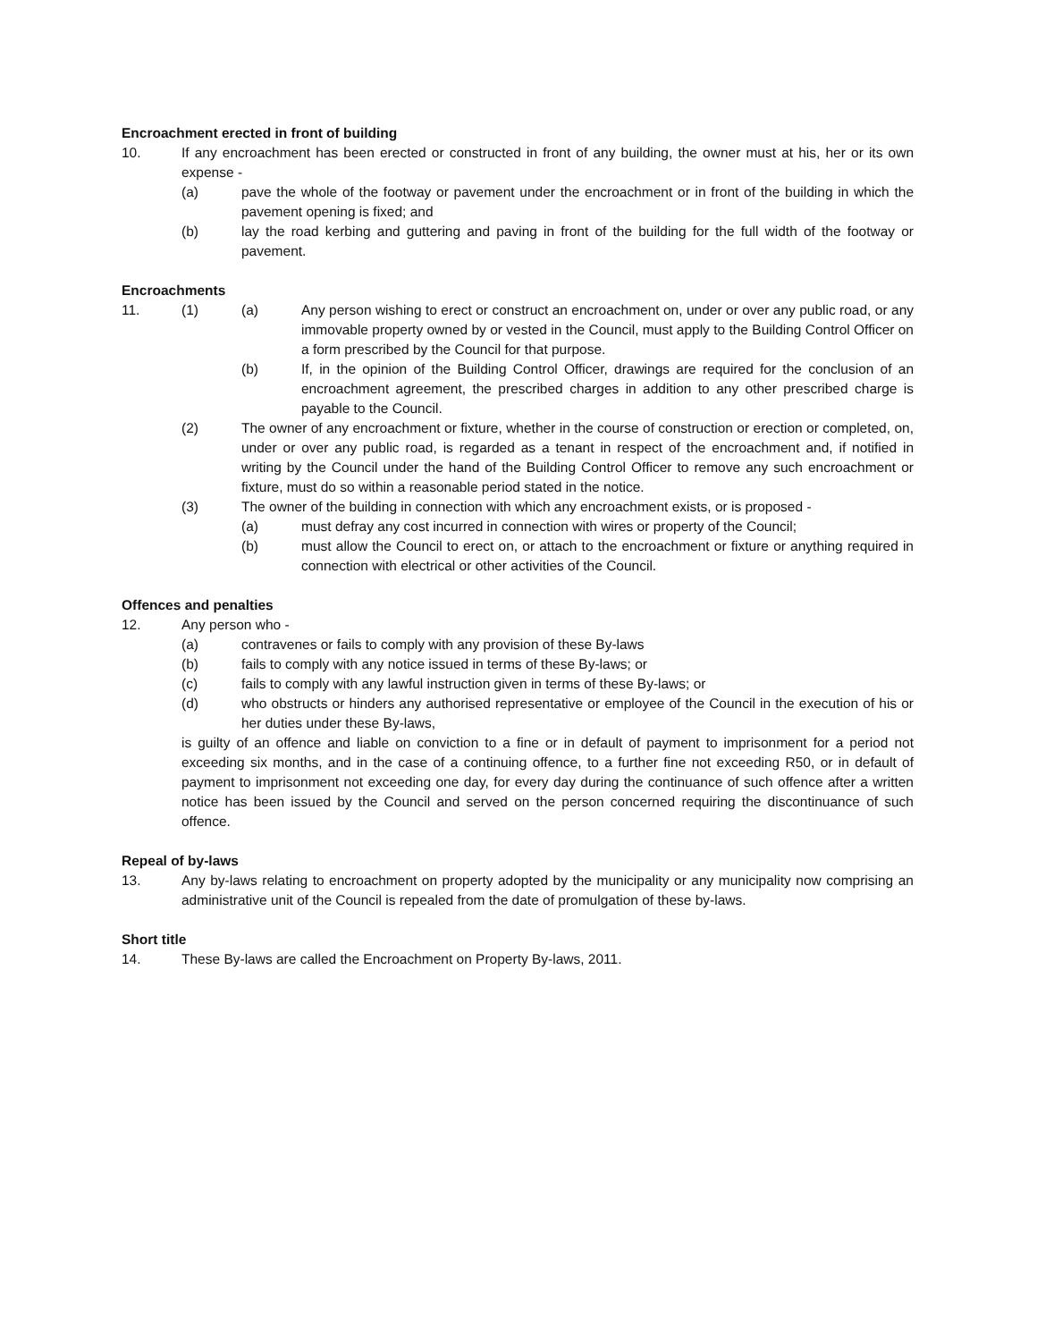Encroachment erected in front of building
10. If any encroachment has been erected or constructed in front of any building, the owner must at his, her or its own expense -
(a) pave the whole of the footway or pavement under the encroachment or in front of the building in which the pavement opening is fixed; and
(b) lay the road kerbing and guttering and paving in front of the building for the full width of the footway or pavement.
Encroachments
11. (1) (a) Any person wishing to erect or construct an encroachment on, under or over any public road, or any immovable property owned by or vested in the Council, must apply to the Building Control Officer on a form prescribed by the Council for that purpose.
(b) If, in the opinion of the Building Control Officer, drawings are required for the conclusion of an encroachment agreement, the prescribed charges in addition to any other prescribed charge is payable to the Council.
(2) The owner of any encroachment or fixture, whether in the course of construction or erection or completed, on, under or over any public road, is regarded as a tenant in respect of the encroachment and, if notified in writing by the Council under the hand of the Building Control Officer to remove any such encroachment or fixture, must do so within a reasonable period stated in the notice.
(3) The owner of the building in connection with which any encroachment exists, or is proposed -
(a) must defray any cost incurred in connection with wires or property of the Council;
(b) must allow the Council to erect on, or attach to the encroachment or fixture or anything required in connection with electrical or other activities of the Council.
Offences and penalties
12. Any person who -
(a) contravenes or fails to comply with any provision of these By-laws
(b) fails to comply with any notice issued in terms of these By-laws; or
(c) fails to comply with any lawful instruction given in terms of these By-laws; or
(d) who obstructs or hinders any authorised representative or employee of the Council in the execution of his or her duties under these By-laws,
is guilty of an offence and liable on conviction to a fine or in default of payment to imprisonment for a period not exceeding six months, and in the case of a continuing offence, to a further fine not exceeding R50, or in default of payment to imprisonment not exceeding one day, for every day during the continuance of such offence after a written notice has been issued by the Council and served on the person concerned requiring the discontinuance of such offence.
Repeal of by-laws
13. Any by-laws relating to encroachment on property adopted by the municipality or any municipality now comprising an administrative unit of the Council is repealed from the date of promulgation of these by-laws.
Short title
14. These By-laws are called the Encroachment on Property By-laws, 2011.